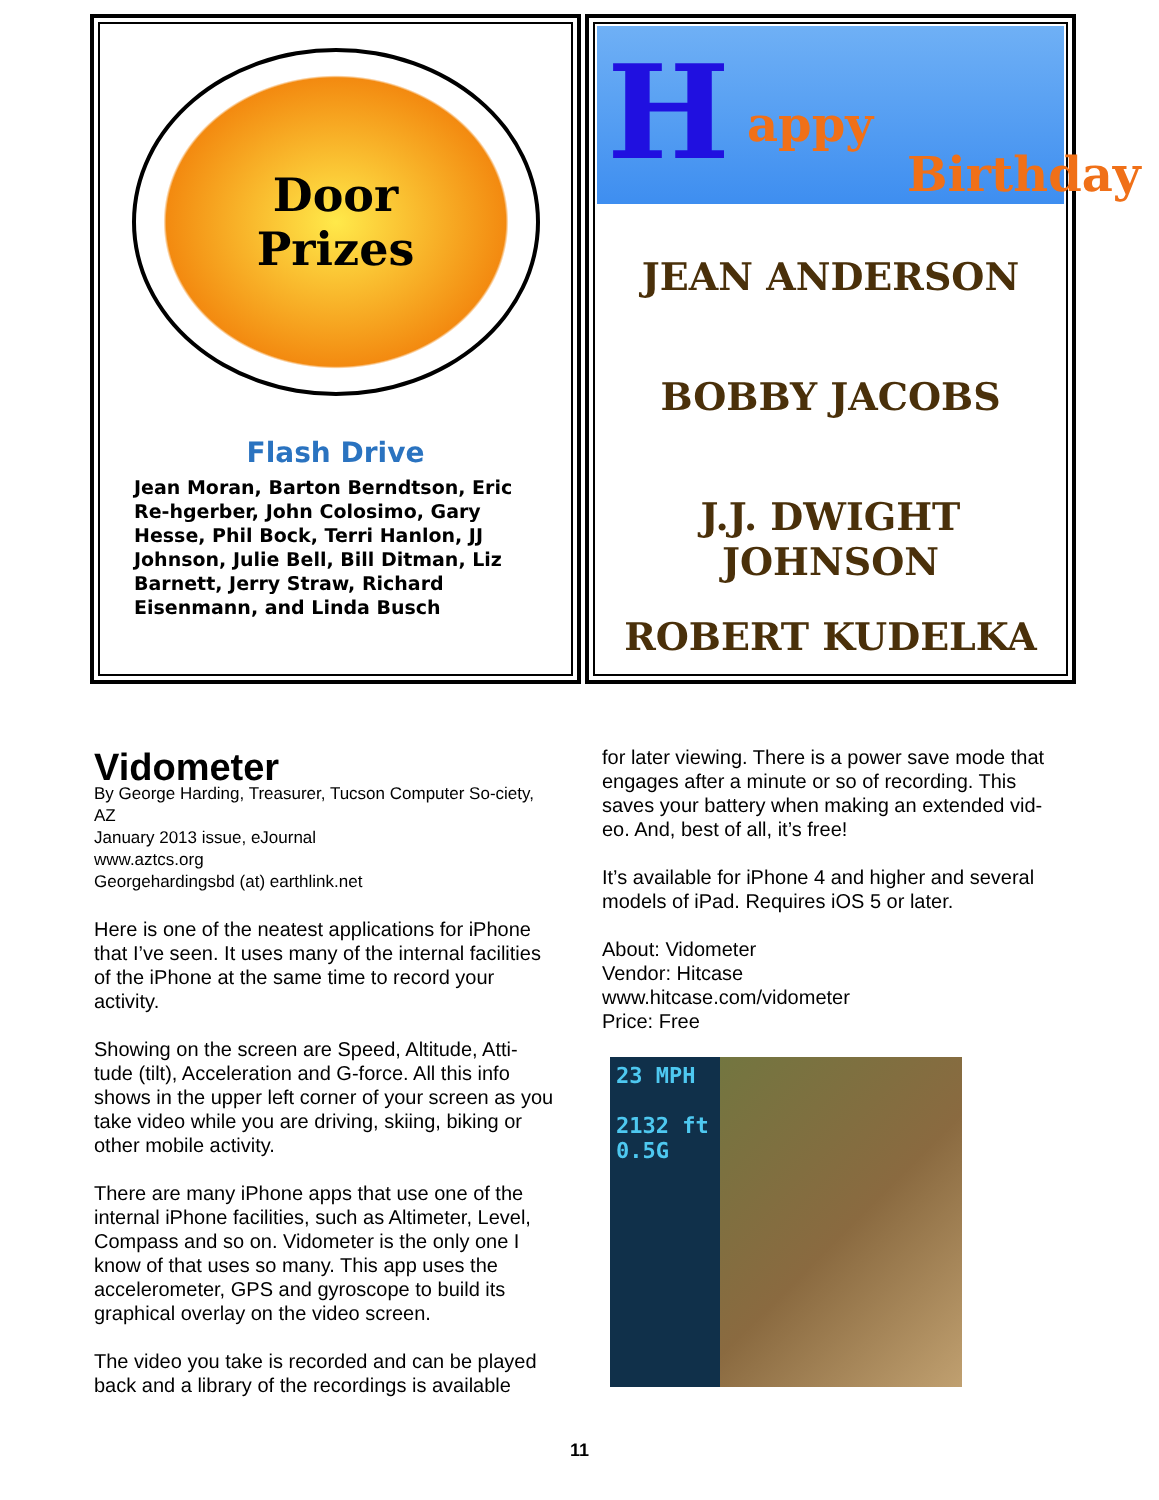Door
Prizes
Flash Drive
Jean Moran, Barton Berndtson, Eric Re-hgerber, John Colosimo, Gary Hesse, Phil Bock, Terri Hanlon, JJ Johnson, Julie Bell, Bill Ditman, Liz Barnett, Jerry Straw, Richard Eisenmann, and Linda Busch
H appy
Birthday
JEAN ANDERSON
BOBBY JACOBS
J.J. DWIGHT JOHNSON
ROBERT KUDELKA
Vidometer
By George Harding, Treasurer, Tucson Computer So-ciety, AZ
January 2013 issue, eJournal
www.aztcs.org
Georgehardingsbd (at) earthlink.net
Here is one of the neatest applications for iPhone that I’ve seen. It uses many of the internal facilities of the iPhone at the same time to record your activity.
Showing on the screen are Speed, Altitude, Atti-tude (tilt), Acceleration and G-force. All this info shows in the upper left corner of your screen as you take video while you are driving, skiing, biking or other mobile activity.
There are many iPhone apps that use one of the internal iPhone facilities, such as Altimeter, Level, Compass and so on. Vidometer is the only one I know of that uses so many. This app uses the accelerometer, GPS and gyroscope to build its graphical overlay on the video screen.
The video you take is recorded and can be played back and a library of the recordings is available
for later viewing. There is a power save mode that engages after a minute or so of recording. This saves your battery when making an extended vid-eo. And, best of all, it’s free!
It’s available for iPhone 4 and higher and several models of iPad. Requires iOS 5 or later.
About: Vidometer
Vendor: Hitcase
www.hitcase.com/vidometer
Price: Free
23 MPH
2132 ft
0.5G
11